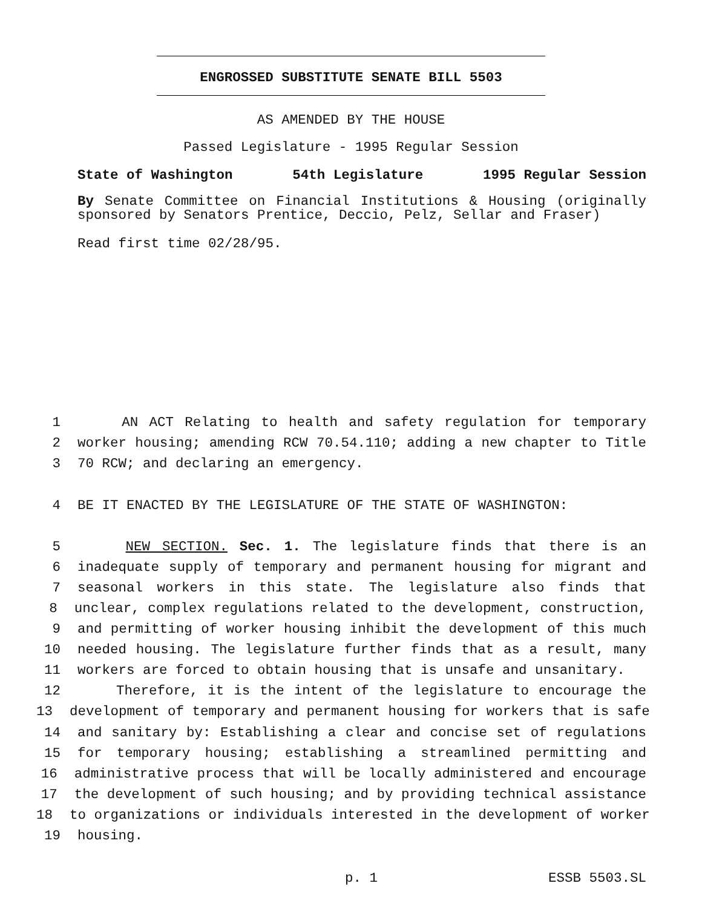ENGROSSED SUBSTITUTE SENATE BILL 5503
AS AMENDED BY THE HOUSE
Passed Legislature - 1995 Regular Session
State of Washington 54th Legislature 1995 Regular Session
By Senate Committee on Financial Institutions & Housing (originally sponsored by Senators Prentice, Deccio, Pelz, Sellar and Fraser)
Read first time 02/28/95.
1 AN ACT Relating to health and safety regulation for temporary
2 worker housing; amending RCW 70.54.110; adding a new chapter to Title
3 70 RCW; and declaring an emergency.
4 BE IT ENACTED BY THE LEGISLATURE OF THE STATE OF WASHINGTON:
5 NEW SECTION. Sec. 1. The legislature finds that there is an
6 inadequate supply of temporary and permanent housing for migrant and
7 seasonal workers in this state. The legislature also finds that
8 unclear, complex regulations related to the development, construction,
9 and permitting of worker housing inhibit the development of this much
10 needed housing. The legislature further finds that as a result, many
11 workers are forced to obtain housing that is unsafe and unsanitary.
12 Therefore, it is the intent of the legislature to encourage the
13 development of temporary and permanent housing for workers that is safe
14 and sanitary by: Establishing a clear and concise set of regulations
15 for temporary housing; establishing a streamlined permitting and
16 administrative process that will be locally administered and encourage
17 the development of such housing; and by providing technical assistance
18 to organizations or individuals interested in the development of worker
19 housing.
p. 1 ESSB 5503.SL